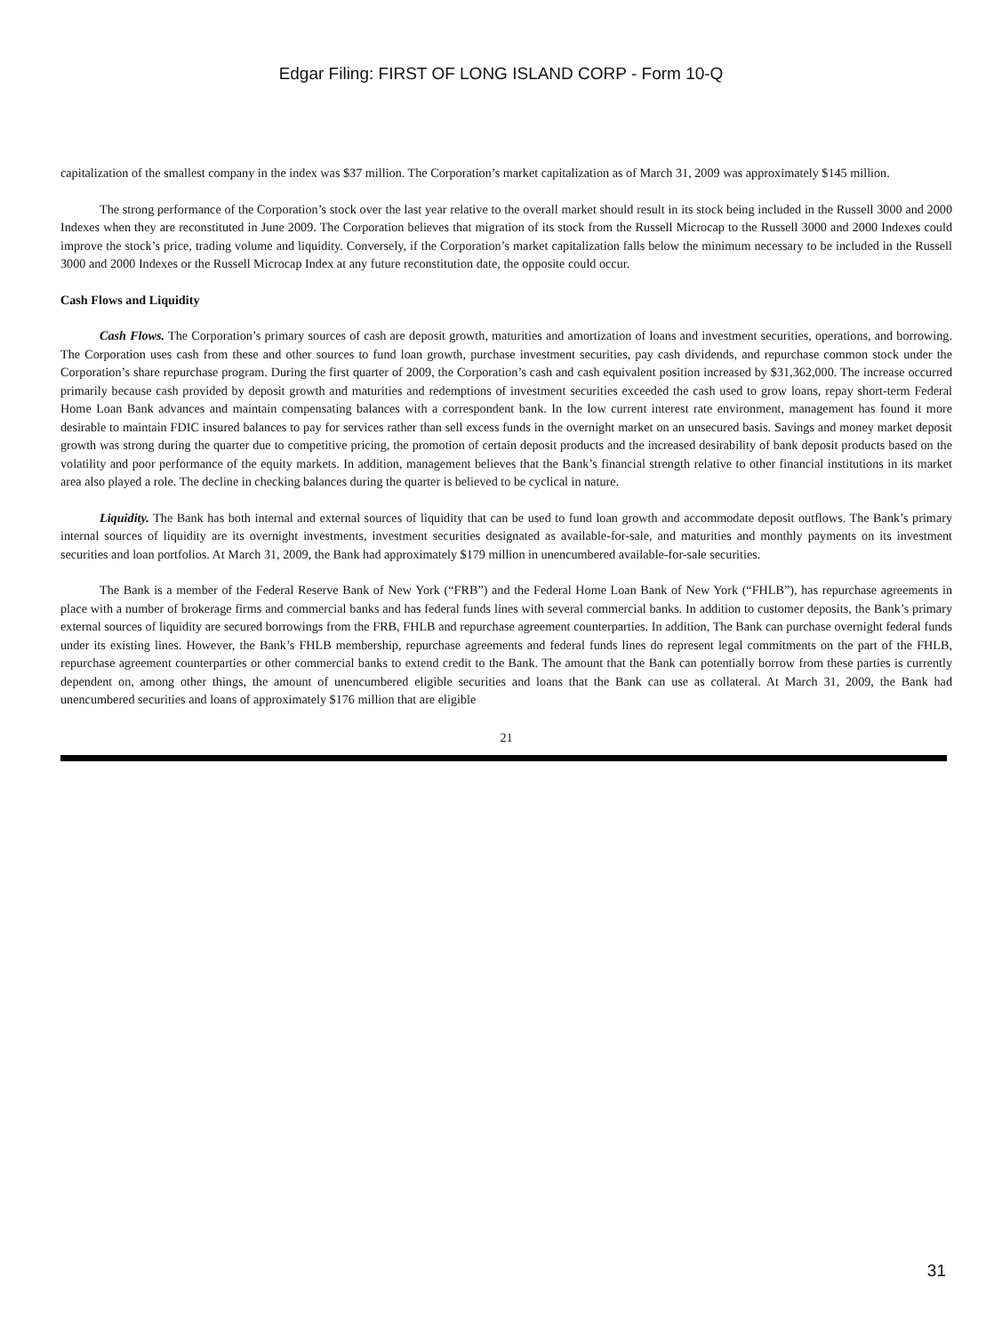Edgar Filing: FIRST OF LONG ISLAND CORP - Form 10-Q
capitalization of the smallest company in the index was $37 million. The Corporation’s market capitalization as of March 31, 2009 was approximately $145 million.
The strong performance of the Corporation’s stock over the last year relative to the overall market should result in its stock being included in the Russell 3000 and 2000 Indexes when they are reconstituted in June 2009. The Corporation believes that migration of its stock from the Russell Microcap to the Russell 3000 and 2000 Indexes could improve the stock’s price, trading volume and liquidity. Conversely, if the Corporation’s market capitalization falls below the minimum necessary to be included in the Russell 3000 and 2000 Indexes or the Russell Microcap Index at any future reconstitution date, the opposite could occur.
Cash Flows and Liquidity
Cash Flows. The Corporation’s primary sources of cash are deposit growth, maturities and amortization of loans and investment securities, operations, and borrowing. The Corporation uses cash from these and other sources to fund loan growth, purchase investment securities, pay cash dividends, and repurchase common stock under the Corporation’s share repurchase program. During the first quarter of 2009, the Corporation’s cash and cash equivalent position increased by $31,362,000. The increase occurred primarily because cash provided by deposit growth and maturities and redemptions of investment securities exceeded the cash used to grow loans, repay short-term Federal Home Loan Bank advances and maintain compensating balances with a correspondent bank. In the low current interest rate environment, management has found it more desirable to maintain FDIC insured balances to pay for services rather than sell excess funds in the overnight market on an unsecured basis. Savings and money market deposit growth was strong during the quarter due to competitive pricing, the promotion of certain deposit products and the increased desirability of bank deposit products based on the volatility and poor performance of the equity markets. In addition, management believes that the Bank’s financial strength relative to other financial institutions in its market area also played a role. The decline in checking balances during the quarter is believed to be cyclical in nature.
Liquidity. The Bank has both internal and external sources of liquidity that can be used to fund loan growth and accommodate deposit outflows. The Bank’s primary internal sources of liquidity are its overnight investments, investment securities designated as available-for-sale, and maturities and monthly payments on its investment securities and loan portfolios. At March 31, 2009, the Bank had approximately $179 million in unencumbered available-for-sale securities.
The Bank is a member of the Federal Reserve Bank of New York (“FRB”) and the Federal Home Loan Bank of New York (“FHLB”), has repurchase agreements in place with a number of brokerage firms and commercial banks and has federal funds lines with several commercial banks. In addition to customer deposits, the Bank’s primary external sources of liquidity are secured borrowings from the FRB, FHLB and repurchase agreement counterparties. In addition, The Bank can purchase overnight federal funds under its existing lines. However, the Bank’s FHLB membership, repurchase agreements and federal funds lines do represent legal commitments on the part of the FHLB, repurchase agreement counterparties or other commercial banks to extend credit to the Bank. The amount that the Bank can potentially borrow from these parties is currently dependent on, among other things, the amount of unencumbered eligible securities and loans that the Bank can use as collateral. At March 31, 2009, the Bank had unencumbered securities and loans of approximately $176 million that are eligible
21
31